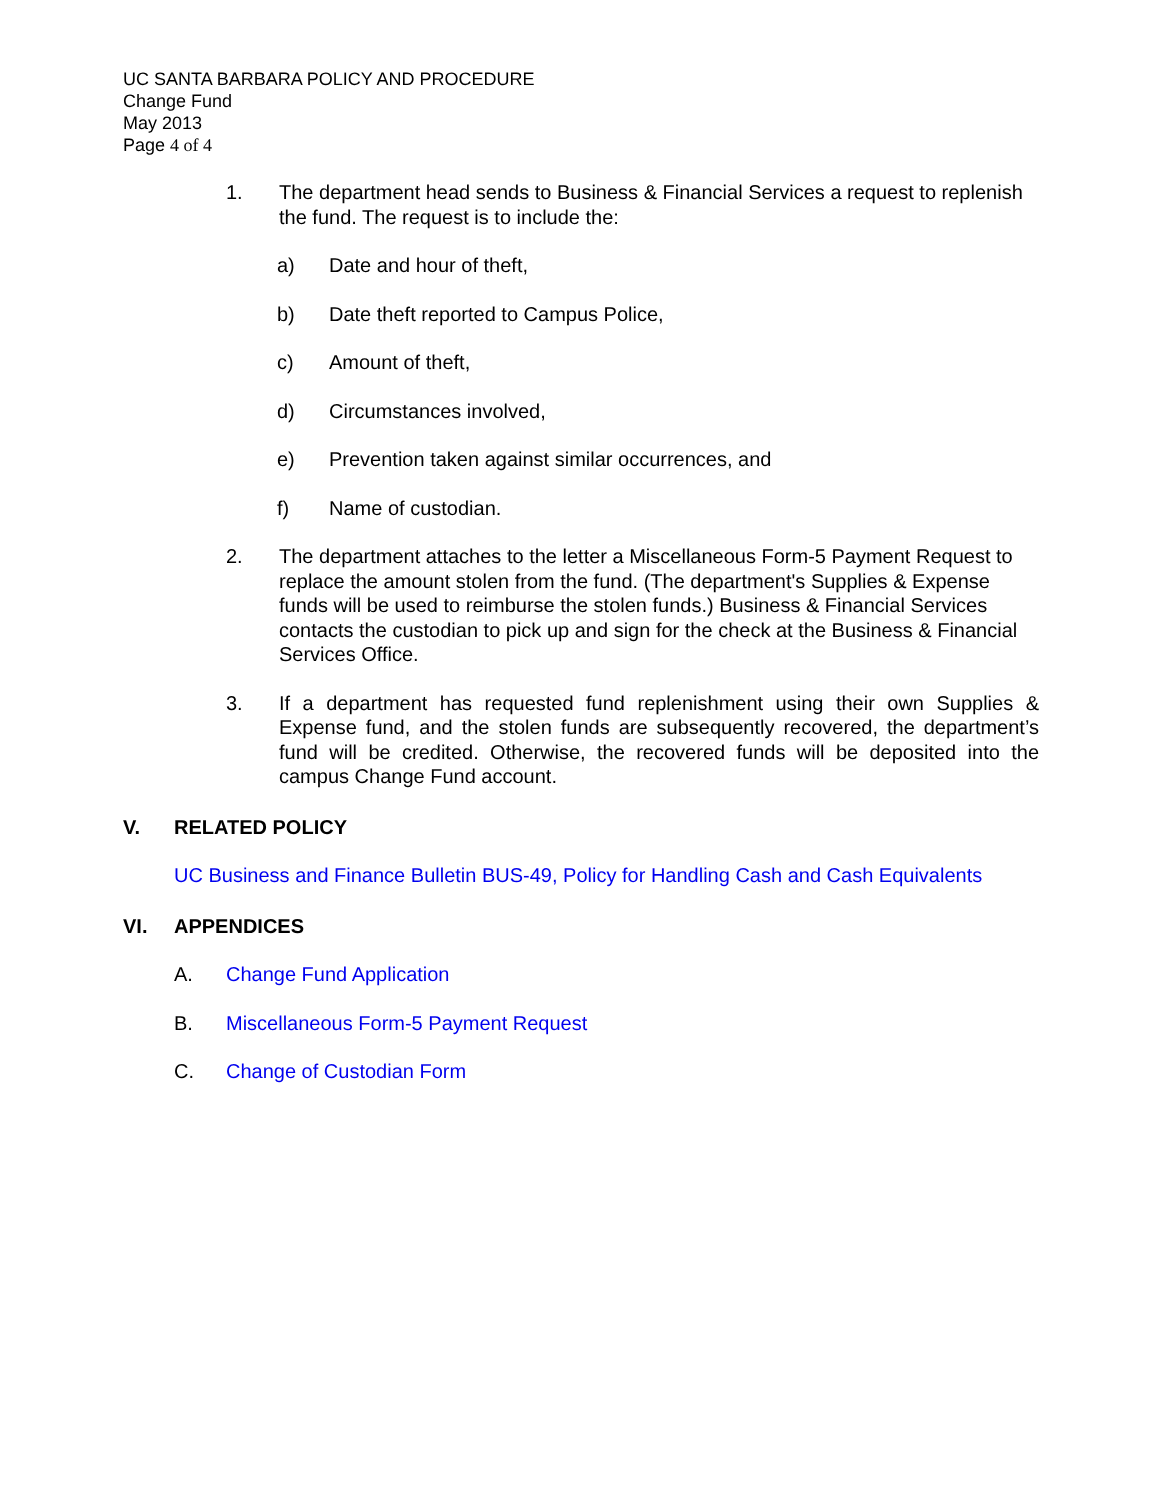UC SANTA BARBARA POLICY AND PROCEDURE
Change Fund
May 2013
Page 4 of 4
1. The department head sends to Business & Financial Services a request to replenish the fund. The request is to include the:
a) Date and hour of theft,
b) Date theft reported to Campus Police,
c) Amount of theft,
d) Circumstances involved,
e) Prevention taken against similar occurrences, and
f) Name of custodian.
2. The department attaches to the letter a Miscellaneous Form-5 Payment Request to replace the amount stolen from the fund. (The department's Supplies & Expense funds will be used to reimburse the stolen funds.) Business & Financial Services contacts the custodian to pick up and sign for the check at the Business & Financial Services Office.
3. If a department has requested fund replenishment using their own Supplies & Expense fund, and the stolen funds are subsequently recovered, the department’s fund will be credited. Otherwise, the recovered funds will be deposited into the campus Change Fund account.
V. RELATED POLICY
UC Business and Finance Bulletin BUS-49, Policy for Handling Cash and Cash Equivalents
VI. APPENDICES
A. Change Fund Application
B. Miscellaneous Form-5 Payment Request
C. Change of Custodian Form